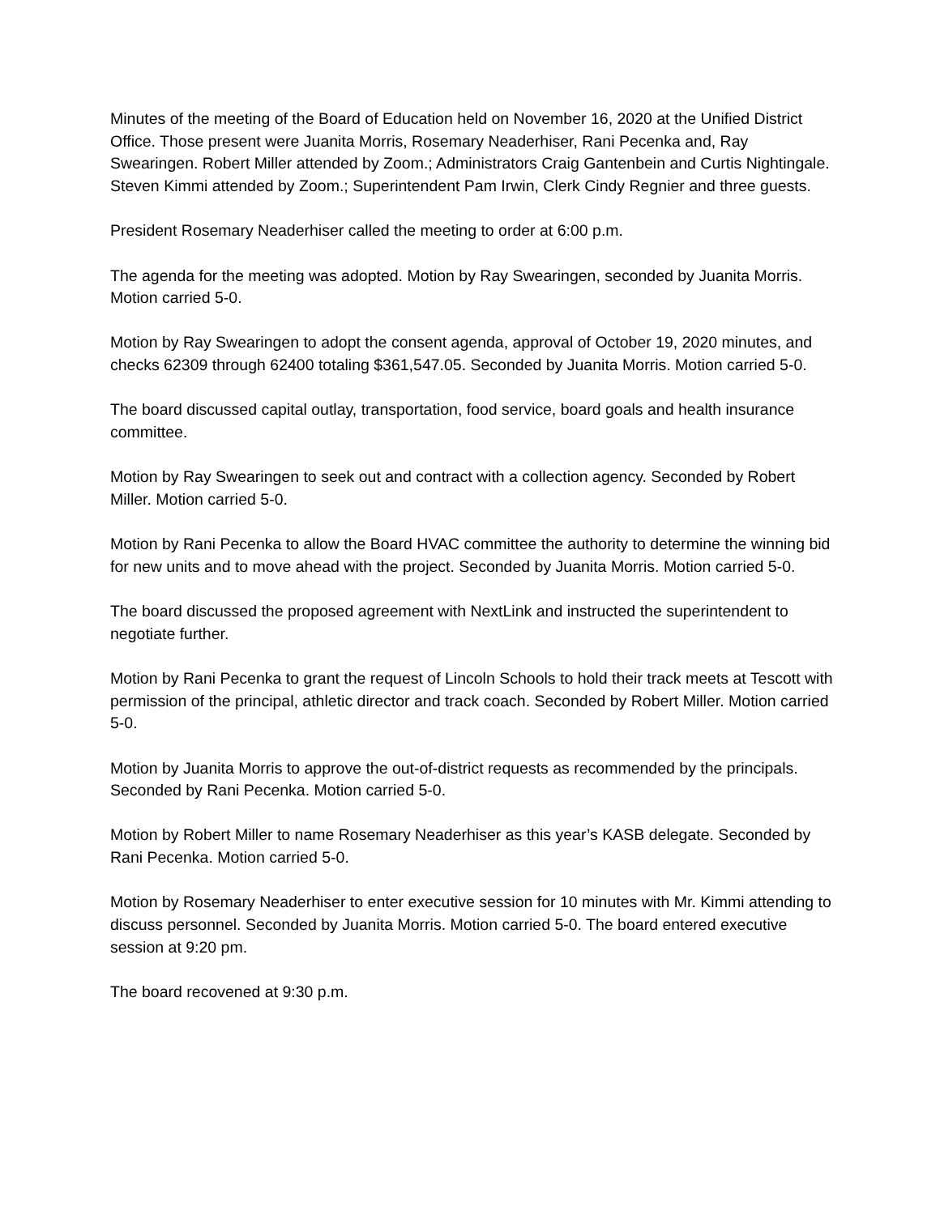Minutes of the meeting of the Board of Education held on November 16, 2020 at the Unified District Office. Those present were Juanita Morris, Rosemary Neaderhiser, Rani Pecenka and, Ray Swearingen. Robert Miller attended by Zoom.; Administrators Craig Gantenbein and Curtis Nightingale. Steven Kimmi attended by Zoom.; Superintendent Pam Irwin, Clerk Cindy Regnier and three guests.
President Rosemary Neaderhiser called the meeting to order at 6:00 p.m.
The agenda for the meeting was adopted. Motion by Ray Swearingen, seconded by Juanita Morris. Motion carried 5-0.
Motion by Ray Swearingen to adopt the consent agenda, approval of October 19, 2020 minutes, and checks 62309 through 62400 totaling $361,547.05. Seconded by Juanita Morris. Motion carried 5-0.
The board discussed capital outlay, transportation, food service, board goals and health insurance committee.
Motion by Ray Swearingen to seek out and contract with a collection agency. Seconded by Robert Miller. Motion carried 5-0.
Motion by Rani Pecenka to allow the Board HVAC committee the authority to determine the winning bid for new units and to move ahead with the project. Seconded by Juanita Morris. Motion carried 5-0.
The board discussed the proposed agreement with NextLink and instructed the superintendent to negotiate further.
Motion by Rani Pecenka to grant the request of Lincoln Schools to hold their track meets at Tescott with permission of the principal, athletic director and track coach. Seconded by Robert Miller. Motion carried 5-0.
Motion by Juanita Morris to approve the out-of-district requests as recommended by the principals. Seconded by Rani Pecenka. Motion carried 5-0.
Motion by Robert Miller to name Rosemary Neaderhiser as this year’s KASB delegate. Seconded by Rani Pecenka. Motion carried 5-0.
Motion by Rosemary Neaderhiser to enter executive session for 10 minutes with Mr. Kimmi attending to discuss personnel. Seconded by Juanita Morris. Motion carried 5-0. The board entered executive session at 9:20 pm.
The board recovened at 9:30 p.m.